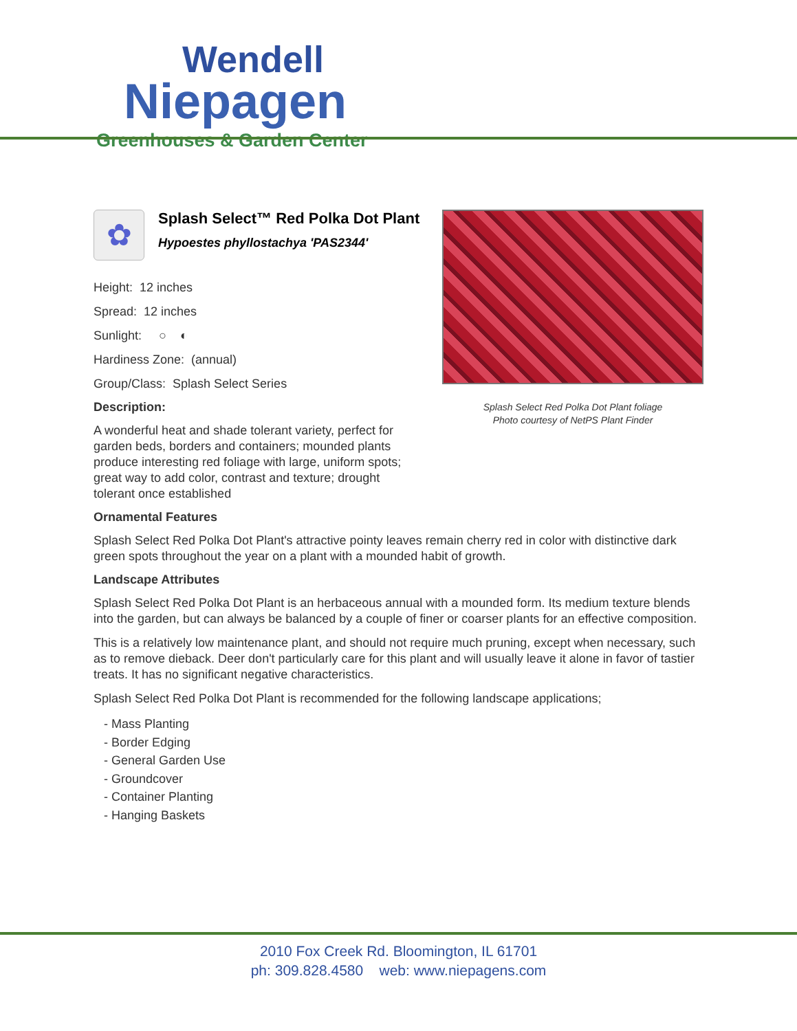Wendell
Niepagen
Greenhouses & Garden Center
✿
Splash Select™ Red Polka Dot Plant
Hypoestes phyllostachya 'PAS2344'
Height: 12 inches
Spread: 12 inches
Sunlight: ○ ◐
Hardiness Zone: (annual)
Group/Class: Splash Select Series
Description:
A wonderful heat and shade tolerant variety, perfect for garden beds, borders and containers; mounded plants produce interesting red foliage with large, uniform spots; great way to add color, contrast and texture; drought tolerant once established
Splash Select Red Polka Dot Plant foliage
Photo courtesy of NetPS Plant Finder
Ornamental Features
Splash Select Red Polka Dot Plant's attractive pointy leaves remain cherry red in color with distinctive dark green spots throughout the year on a plant with a mounded habit of growth.
Landscape Attributes
Splash Select Red Polka Dot Plant is an herbaceous annual with a mounded form. Its medium texture blends into the garden, but can always be balanced by a couple of finer or coarser plants for an effective composition.
This is a relatively low maintenance plant, and should not require much pruning, except when necessary, such as to remove dieback. Deer don't particularly care for this plant and will usually leave it alone in favor of tastier treats. It has no significant negative characteristics.
Splash Select Red Polka Dot Plant is recommended for the following landscape applications;
- Mass Planting
- Border Edging
- General Garden Use
- Groundcover
- Container Planting
- Hanging Baskets
2010 Fox Creek Rd. Bloomington, IL 61701
ph: 309.828.4580 web: www.niepagens.com